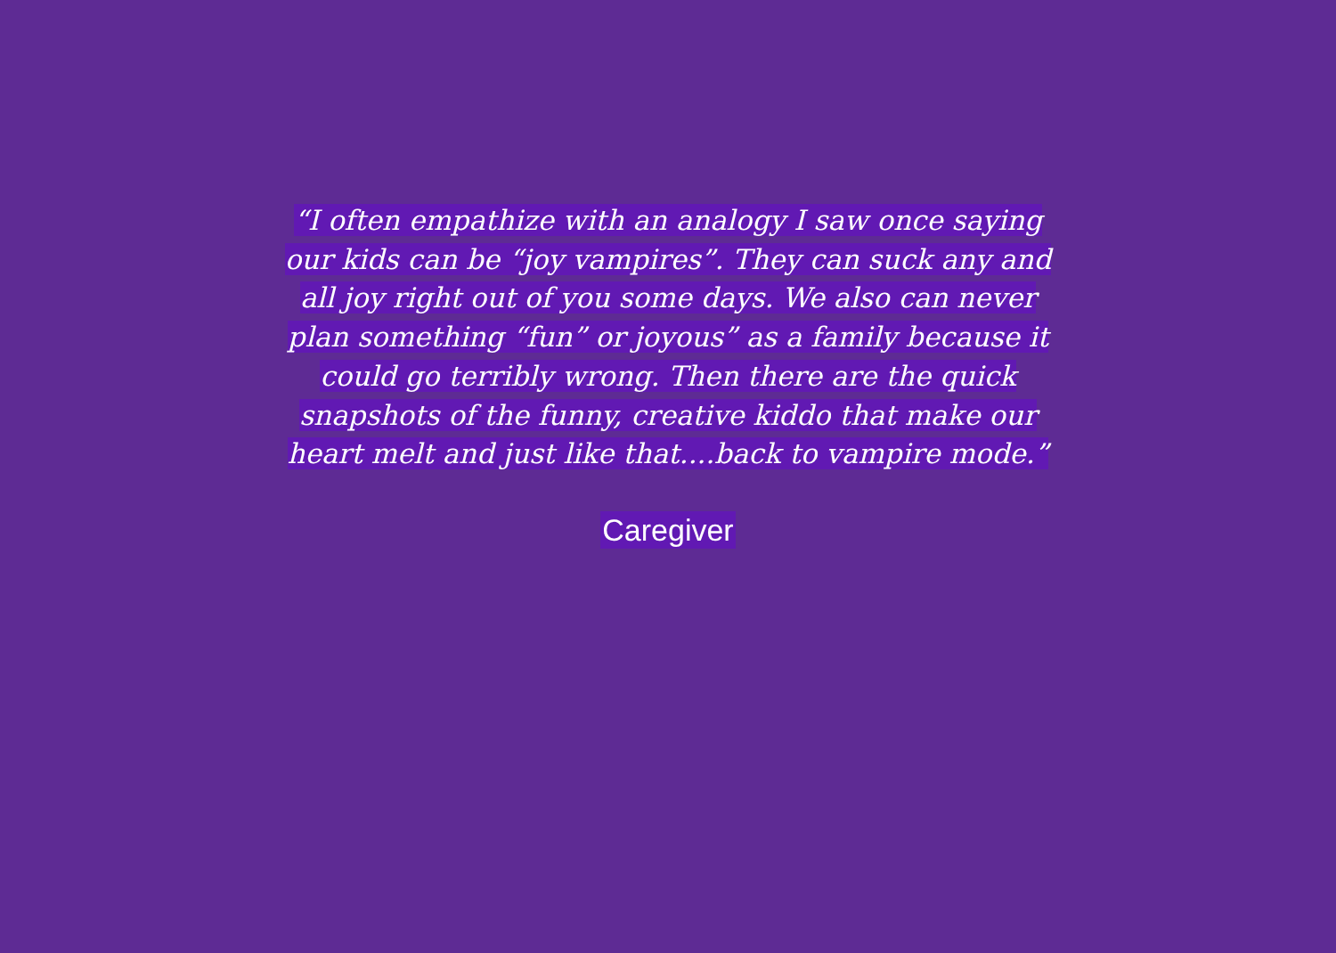“I often empathize with an analogy I saw once saying our kids can be “joy vampires”. They can suck any and all joy right out of you some days. We also can never plan something “fun” or joyous” as a family because it could go terribly wrong. Then there are the quick snapshots of the funny, creative kiddo that make our heart melt and just like that....back to vampire mode.”
Caregiver